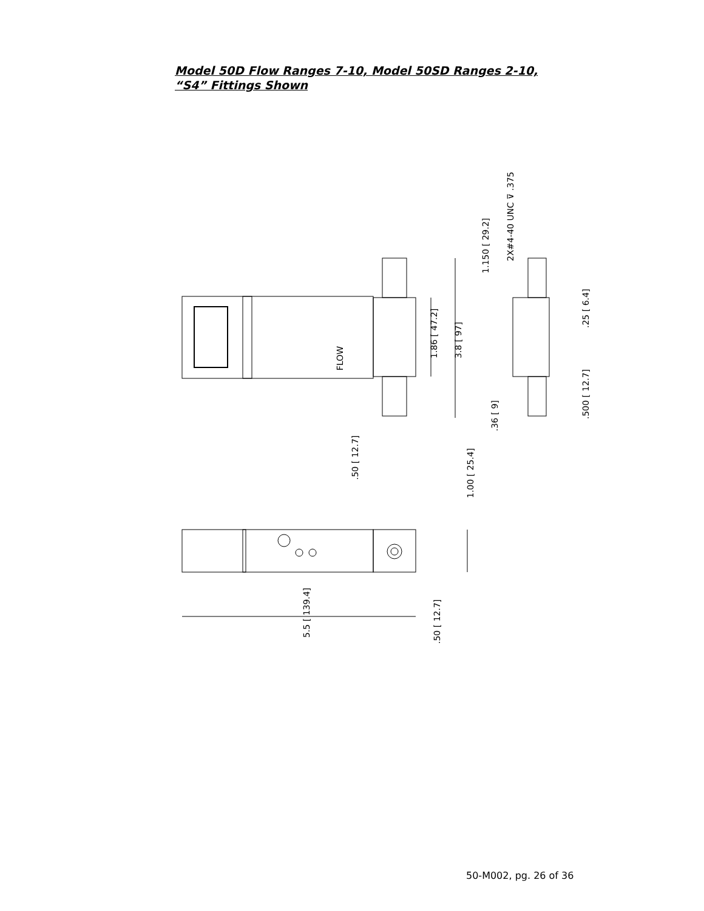Model 50D Flow Ranges 7-10, Model 50SD Ranges 2-10,
“S4” Fittings Shown
FLOW
1.86 [ 47.2]
3.8 [ 97]
1.150 [ 29.2]
2X#4-40 UNC ⊽ .375
.25 [ 6.4]
.500 [ 12.7]
.36 [ 9]
.50 [ 12.7]
1.00 [ 25.4]
5.5 [ 139.4]
.50 [ 12.7]
50-M002, pg. 26 of 36